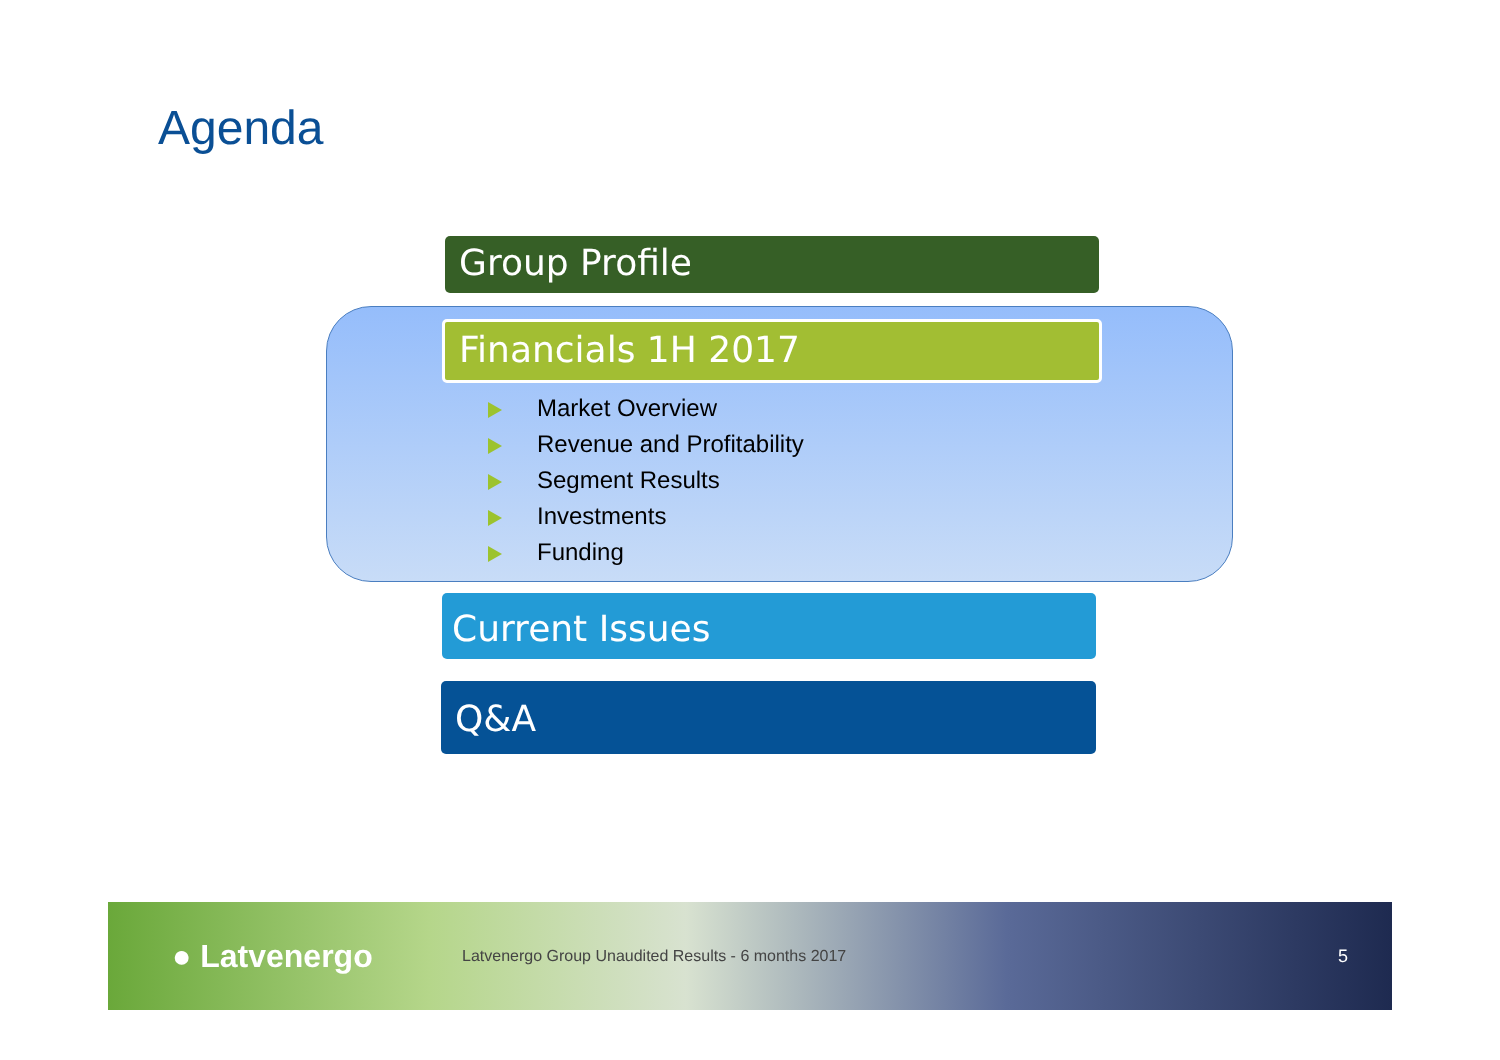Agenda
Group Profile
Financials 1H 2017
Market Overview
Revenue and Profitability
Segment Results
Investments
Funding
Current Issues
Q&A
● Latvenergo Latvenergo Group Unaudited Results - 6 months 2017 5